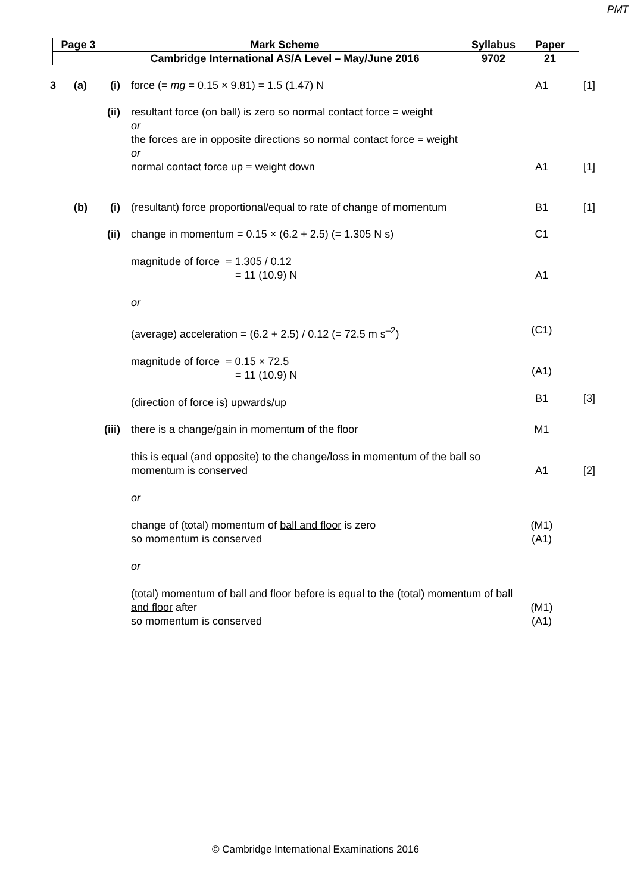PMT
| Page 3 | Mark Scheme | Syllabus | Paper |
| | Cambridge International AS/A Level – May/June 2016 | 9702 | 21 |
| 3 | (a) | (i) | force (= mg = 0.15 × 9.81) = 1.5 (1.47) N | A1 | [1] |
| | | (ii) | resultant force (on ball) is zero so normal contact force = weight or the forces are in opposite directions so normal contact force = weight or normal contact force up = weight down | A1 | [1] |
| | (b) | (i) | (resultant) force proportional/equal to rate of change of momentum | B1 | [1] |
| | | (ii) | change in momentum = 0.15 × (6.2 + 2.5) (= 1.305 N s) magnitude of force = 1.305 / 0.12 = 11 (10.9) N or (average) acceleration = (6.2 + 2.5) / 0.12 (= 72.5 m s<sup>–2</sup>) magnitude of force = 0.15 × 72.5 = 11 (10.9) N (direction of force is) upwards/up | C1 A1 (C1) (A1) B1 | [3] |
| | | (iii) | there is a change/gain in momentum of the floor this is equal (and opposite) to the change/loss in momentum of the ball so momentum is conserved or change of (total) momentum of ball and floor is zero so momentum is conserved or (total) momentum of ball and floor before is equal to the (total) momentum of ball and floor after so momentum is conserved | M1 A1 (M1) (A1) (M1) (A1) | [2] |
© Cambridge International Examinations 2016